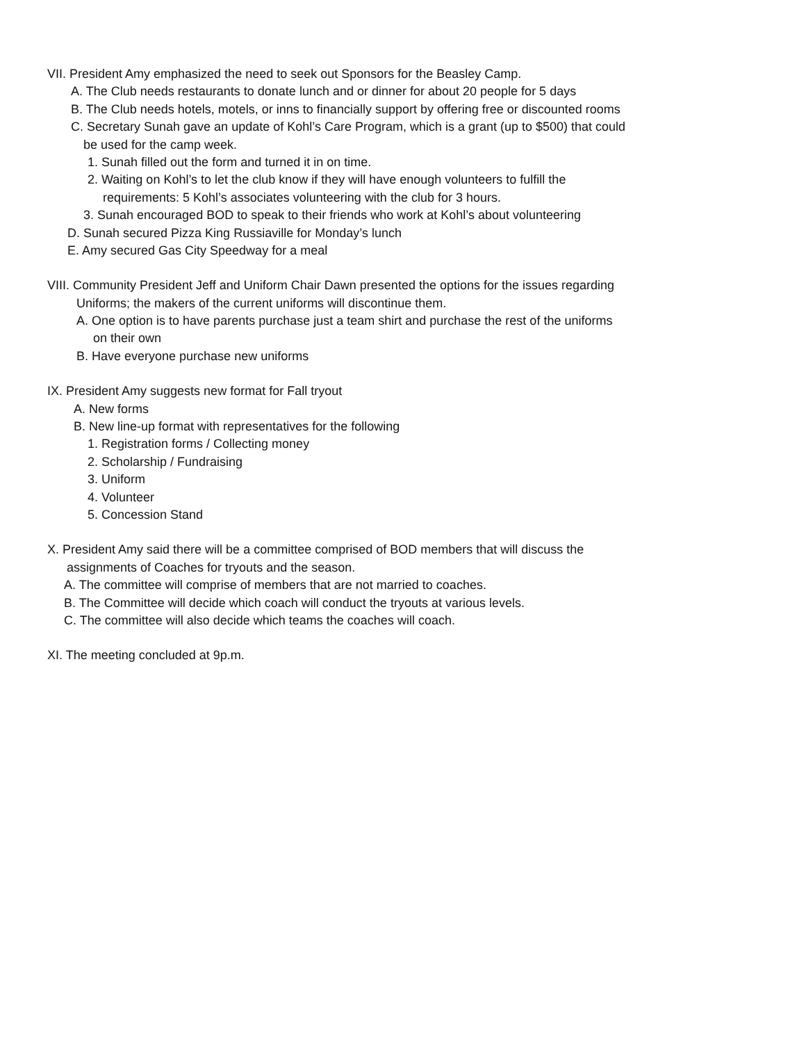VII. President Amy emphasized the need to seek out Sponsors for the Beasley Camp.
A. The Club needs restaurants to donate lunch and or dinner for about 20 people for 5 days
B. The Club needs hotels, motels, or inns to financially support by offering free or discounted rooms
C. Secretary Sunah gave an update of Kohl’s Care Program, which is a grant (up to $500) that could
be used for the camp week.
1. Sunah filled out the form and turned it in on time.
2. Waiting on Kohl’s to let the club know if they will have enough volunteers to fulfill the
requirements: 5 Kohl’s associates volunteering with the club for 3 hours.
3. Sunah encouraged BOD to speak to their friends who work at Kohl’s about volunteering
D. Sunah secured Pizza King Russiaville for Monday’s lunch
E. Amy secured Gas City Speedway for a meal
VIII. Community President Jeff and Uniform Chair Dawn presented the options for the issues regarding
Uniforms; the makers of the current uniforms will discontinue them.
A. One option is to have parents purchase just a team shirt and purchase the rest of the uniforms
on their own
B. Have everyone purchase new uniforms
IX. President Amy suggests new format for Fall tryout
A. New forms
B. New line-up format with representatives for the following
1. Registration forms / Collecting money
2. Scholarship / Fundraising
3. Uniform
4. Volunteer
5. Concession Stand
X. President Amy said there will be a committee comprised of BOD members that will discuss the
assignments of Coaches for tryouts and the season.
A. The committee will comprise of members that are not married to coaches.
B. The Committee will decide which coach will conduct the tryouts at various levels.
C. The committee will also decide which teams the coaches will coach.
XI. The meeting concluded at 9p.m.